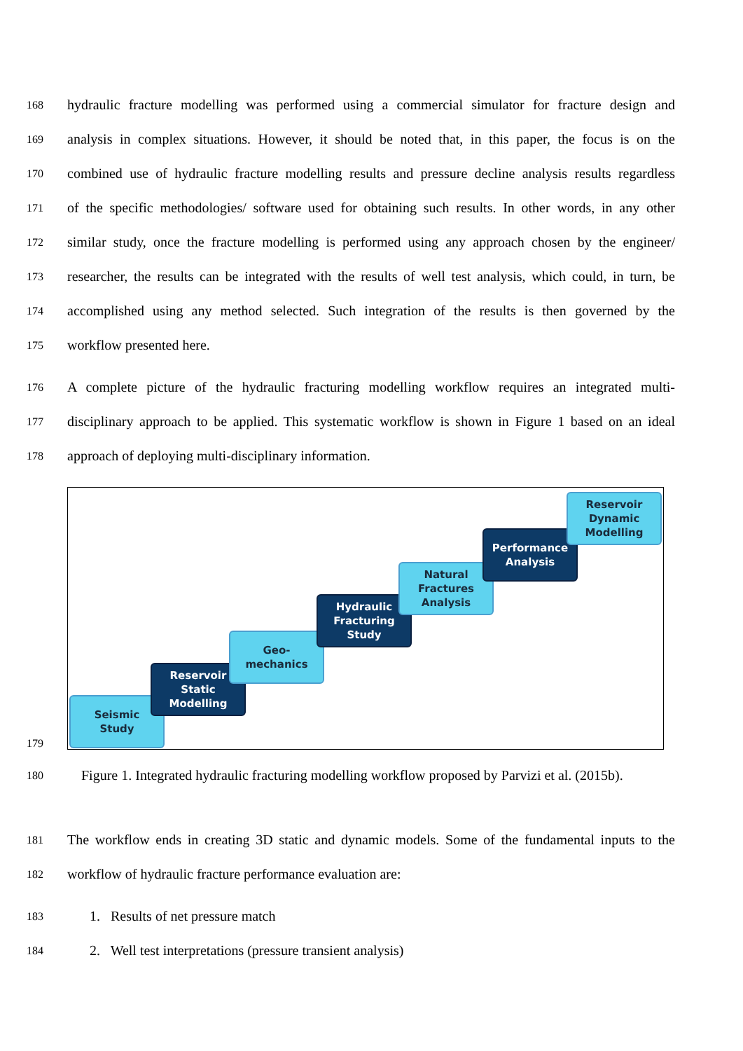168 hydraulic fracture modelling was performed using a commercial simulator for fracture design and
169 analysis in complex situations. However, it should be noted that, in this paper, the focus is on the
170 combined use of hydraulic fracture modelling results and pressure decline analysis results regardless
171 of the specific methodologies/ software used for obtaining such results. In other words, in any other
172 similar study, once the fracture modelling is performed using any approach chosen by the engineer/
173 researcher, the results can be integrated with the results of well test analysis, which could, in turn, be
174 accomplished using any method selected. Such integration of the results is then governed by the
175 workflow presented here.
176 A complete picture of the hydraulic fracturing modelling workflow requires an integrated multi-
177 disciplinary approach to be applied. This systematic workflow is shown in Figure 1 based on an ideal
178 approach of deploying multi-disciplinary information.
179
Seismic
Study
Reservoir
Static
Modelling
Geo-
mechanics
Hydraulic
Fracturing
Study
Natural
Fractures
Analysis
Performance
Analysis
Reservoir
Dynamic
Modelling
180 Figure 1. Integrated hydraulic fracturing modelling workflow proposed by Parvizi et al. (2015b).
181 The workflow ends in creating 3D static and dynamic models. Some of the fundamental inputs to the
182 workflow of hydraulic fracture performance evaluation are:
183 1. Results of net pressure match
184 2. Well test interpretations (pressure transient analysis)